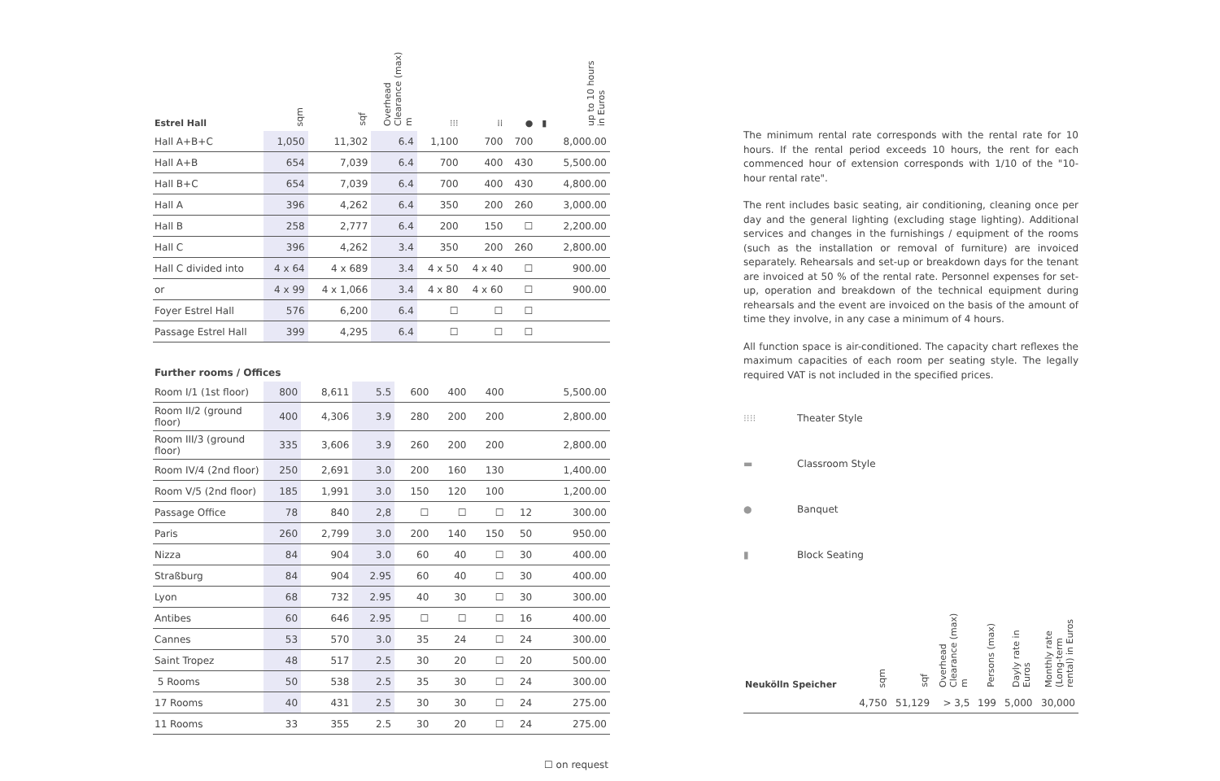| Estrel Hall | sqm | sqf | Overhead Clearance (max) m | ⁝⁝⁝ | ⁞⁞ | ● | ▮ | up to 10 hours in Euros |
| --- | --- | --- | --- | --- | --- | --- | --- | --- |
| Hall A+B+C | 1,050 | 11,302 | 6.4 | 1,100 | 700 | 700 | | 8,000.00 |
| Hall A+B | 654 | 7,039 | 6.4 | 700 | 400 | 430 | | 5,500.00 |
| Hall B+C | 654 | 7,039 | 6.4 | 700 | 400 | 430 | | 4,800.00 |
| Hall A | 396 | 4,262 | 6.4 | 350 | 200 | 260 | | 3,000.00 |
| Hall B | 258 | 2,777 | 6.4 | 200 | 150 | ☐ | | 2,200.00 |
| Hall C | 396 | 4,262 | 3.4 | 350 | 200 | 260 | | 2,800.00 |
| Hall C divided into | 4 x 64 | 4 x 689 | 3.4 | 4 x 50 | 4 x 40 | ☐ | | 900.00 |
| or | 4 x 99 | 4 x 1,066 | 3.4 | 4 x 80 | 4 x 60 | ☐ | | 900.00 |
| Foyer Estrel Hall | 576 | 6,200 | 6.4 | ☐ | ☐ | ☐ | | |
| Passage Estrel Hall | 399 | 4,295 | 6.4 | ☐ | ☐ | ☐ | | |
Further rooms / Offices
| Room I/1 (1st floor) | 800 | 8,611 | 5.5 | 600 | 400 | 400 | | 5,500.00 |
| Room II/2 (ground floor) | 400 | 4,306 | 3.9 | 280 | 200 | 200 | | 2,800.00 |
| Room III/3 (ground floor) | 335 | 3,606 | 3.9 | 260 | 200 | 200 | | 2,800.00 |
| Room IV/4 (2nd floor) | 250 | 2,691 | 3.0 | 200 | 160 | 130 | | 1,400.00 |
| Room V/5 (2nd floor) | 185 | 1,991 | 3.0 | 150 | 120 | 100 | | 1,200.00 |
| Passage Office | 78 | 840 | 2,8 | ☐ | ☐ | ☐ | 12 | 300.00 |
| Paris | 260 | 2,799 | 3.0 | 200 | 140 | 150 | 50 | 950.00 |
| Nizza | 84 | 904 | 3.0 | 60 | 40 | ☐ | 30 | 400.00 |
| Straßburg | 84 | 904 | 2.95 | 60 | 40 | ☐ | 30 | 400.00 |
| Lyon | 68 | 732 | 2.95 | 40 | 30 | ☐ | 30 | 300.00 |
| Antibes | 60 | 646 | 2.95 | ☐ | ☐ | ☐ | 16 | 400.00 |
| Cannes | 53 | 570 | 3.0 | 35 | 24 | ☐ | 24 | 300.00 |
| Saint Tropez | 48 | 517 | 2.5 | 30 | 20 | ☐ | 20 | 500.00 |
| 5 Rooms | 50 | 538 | 2.5 | 35 | 30 | ☐ | 24 | 300.00 |
| 17 Rooms | 40 | 431 | 2.5 | 30 | 30 | ☐ | 24 | 275.00 |
| 11 Rooms | 33 | 355 | 2.5 | 30 | 20 | ☐ | 24 | 275.00 |
☐ on request
The minimum rental rate corresponds with the rental rate for 10 hours. If the rental period exceeds 10 hours, the rent for each commenced hour of extension corresponds with 1/10 of the "10-hour rental rate".
The rent includes basic seating, air conditioning, cleaning once per day and the general lighting (excluding stage lighting). Additional services and changes in the furnishings / equipment of the rooms (such as the installation or removal of furniture) are invoiced separately. Rehearsals and set-up or breakdown days for the tenant are invoiced at 50 % of the rental rate. Personnel expenses for set-up, operation and breakdown of the technical equipment during rehearsals and the event are invoiced on the basis of the amount of time they involve, in any case a minimum of 4 hours.
All function space is air-conditioned. The capacity chart reflexes the maximum capacities of each room per seating style. The legally required VAT is not included in the specified prices.
⁝⁝⁝⁝ Theater Style
▬ Classroom Style
● Banquet
▮ Block Seating
| Neukölln Speicher | sqm | sqf | Overhead Clearance (max) m | Persons (max) | Dayly rate in Euros | Monthly rate (Long-term rental) in Euros |
| --- | --- | --- | --- | --- | --- | --- |
| | 4,750 | 51,129 | > 3,5 | 199 | 5,000 | 30,000 |